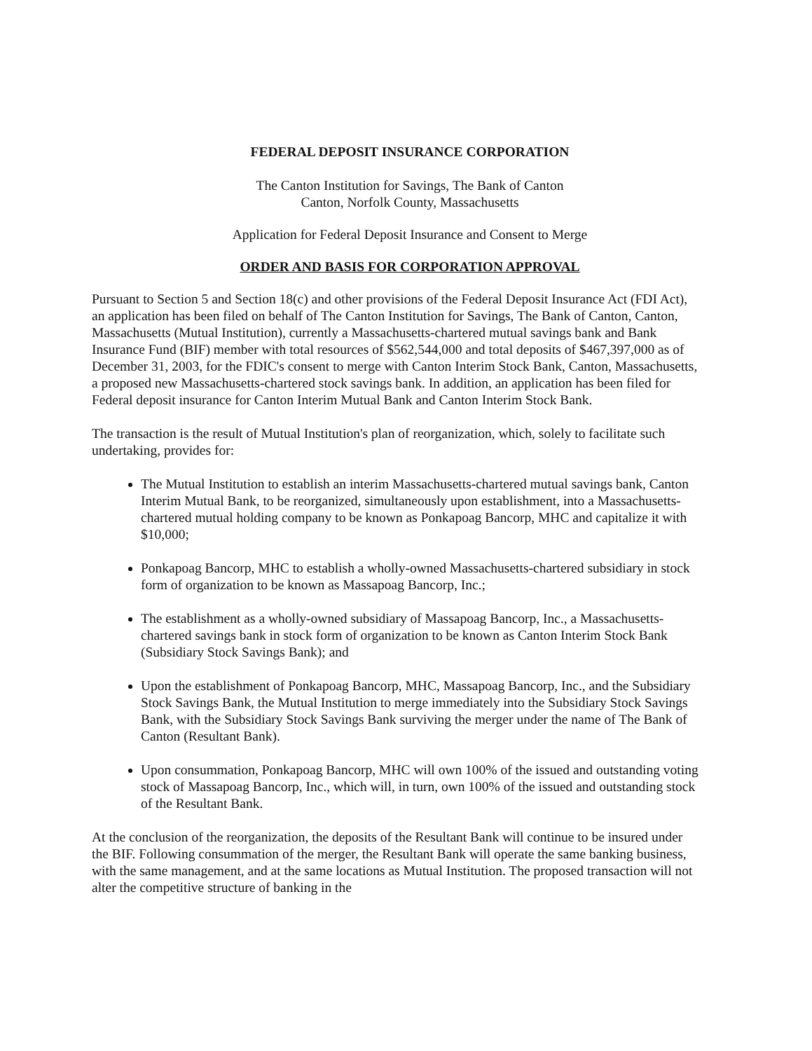FEDERAL DEPOSIT INSURANCE CORPORATION
The Canton Institution for Savings, The Bank of Canton
Canton, Norfolk County, Massachusetts
Application for Federal Deposit Insurance and Consent to Merge
ORDER AND BASIS FOR CORPORATION APPROVAL
Pursuant to Section 5 and Section 18(c) and other provisions of the Federal Deposit Insurance Act (FDI Act), an application has been filed on behalf of The Canton Institution for Savings, The Bank of Canton, Canton, Massachusetts (Mutual Institution), currently a Massachusetts-chartered mutual savings bank and Bank Insurance Fund (BIF) member with total resources of $562,544,000 and total deposits of $467,397,000 as of December 31, 2003, for the FDIC's consent to merge with Canton Interim Stock Bank, Canton, Massachusetts, a proposed new Massachusetts-chartered stock savings bank. In addition, an application has been filed for Federal deposit insurance for Canton Interim Mutual Bank and Canton Interim Stock Bank.
The transaction is the result of Mutual Institution's plan of reorganization, which, solely to facilitate such undertaking, provides for:
The Mutual Institution to establish an interim Massachusetts-chartered mutual savings bank, Canton Interim Mutual Bank, to be reorganized, simultaneously upon establishment, into a Massachusetts-chartered mutual holding company to be known as Ponkapoag Bancorp, MHC and capitalize it with $10,000;
Ponkapoag Bancorp, MHC to establish a wholly-owned Massachusetts-chartered subsidiary in stock form of organization to be known as Massapoag Bancorp, Inc.;
The establishment as a wholly-owned subsidiary of Massapoag Bancorp, Inc., a Massachusetts-chartered savings bank in stock form of organization to be known as Canton Interim Stock Bank (Subsidiary Stock Savings Bank); and
Upon the establishment of Ponkapoag Bancorp, MHC, Massapoag Bancorp, Inc., and the Subsidiary Stock Savings Bank, the Mutual Institution to merge immediately into the Subsidiary Stock Savings Bank, with the Subsidiary Stock Savings Bank surviving the merger under the name of The Bank of Canton (Resultant Bank).
Upon consummation, Ponkapoag Bancorp, MHC will own 100% of the issued and outstanding voting stock of Massapoag Bancorp, Inc., which will, in turn, own 100% of the issued and outstanding stock of the Resultant Bank.
At the conclusion of the reorganization, the deposits of the Resultant Bank will continue to be insured under the BIF. Following consummation of the merger, the Resultant Bank will operate the same banking business, with the same management, and at the same locations as Mutual Institution. The proposed transaction will not alter the competitive structure of banking in the